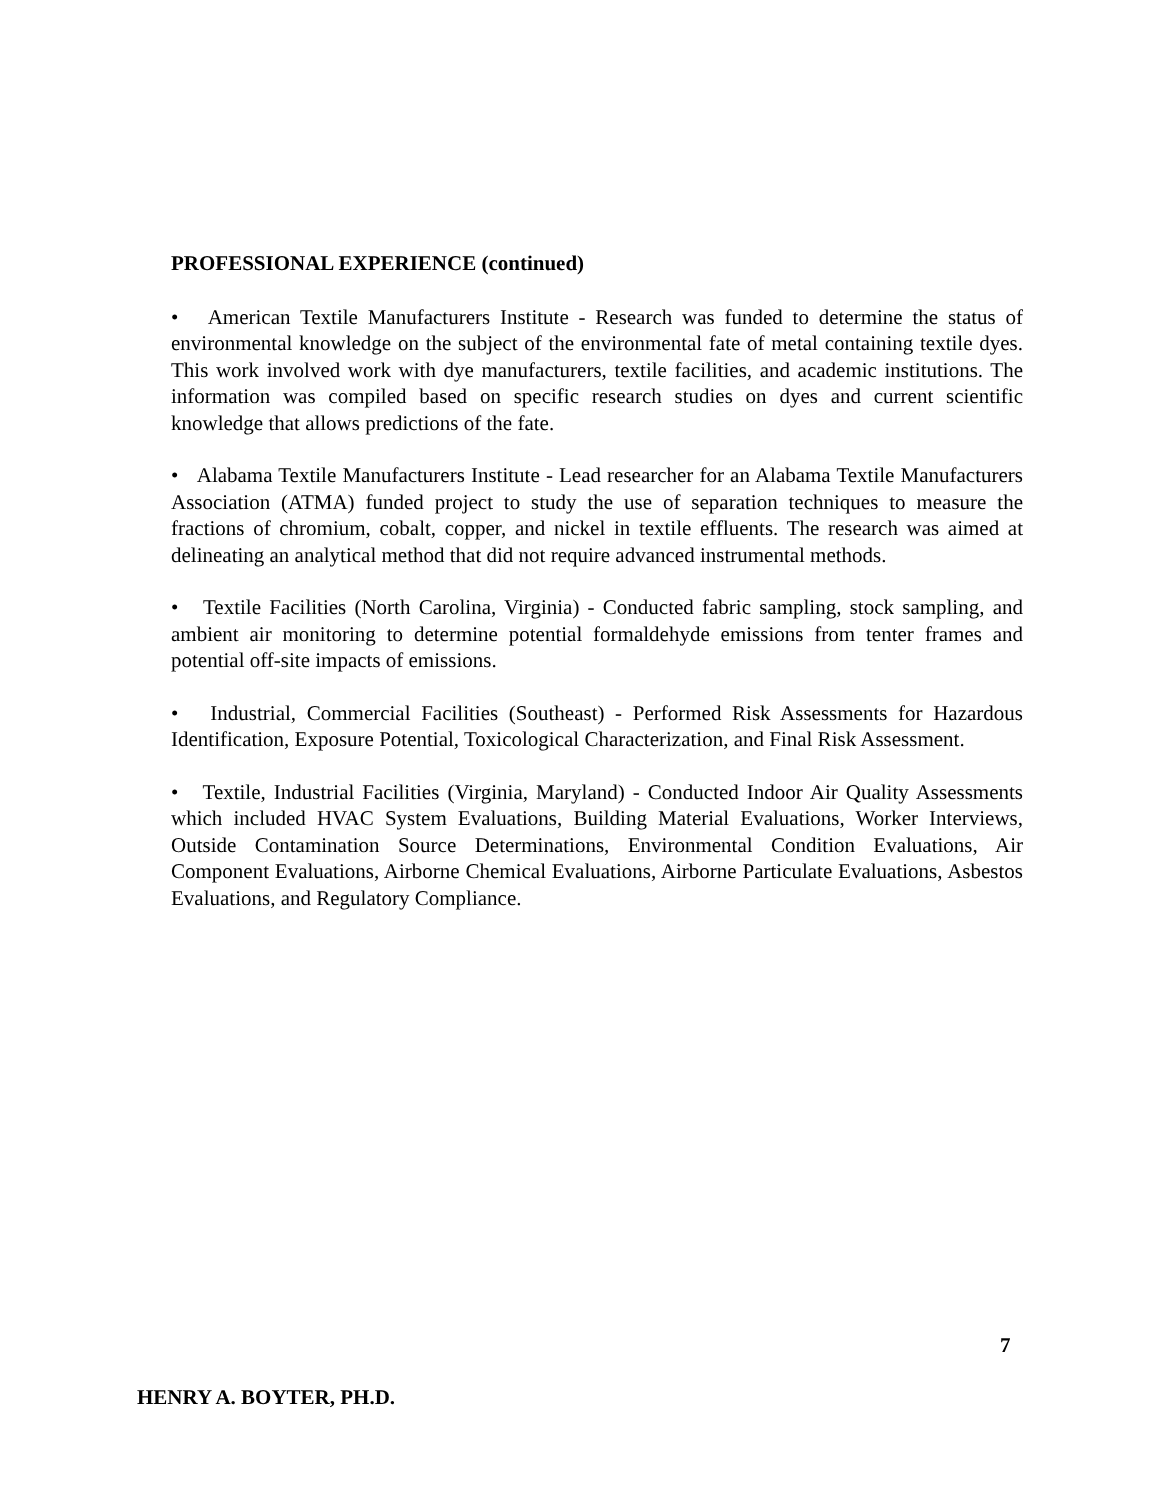PROFESSIONAL EXPERIENCE (continued)
• American Textile Manufacturers Institute - Research was funded to determine the status of environmental knowledge on the subject of the environmental fate of metal containing textile dyes. This work involved work with dye manufacturers, textile facilities, and academic institutions. The information was compiled based on specific research studies on dyes and current scientific knowledge that allows predictions of the fate.
• Alabama Textile Manufacturers Institute - Lead researcher for an Alabama Textile Manufacturers Association (ATMA) funded project to study the use of separation techniques to measure the fractions of chromium, cobalt, copper, and nickel in textile effluents. The research was aimed at delineating an analytical method that did not require advanced instrumental methods.
• Textile Facilities (North Carolina, Virginia) - Conducted fabric sampling, stock sampling, and ambient air monitoring to determine potential formaldehyde emissions from tenter frames and potential off-site impacts of emissions.
• Industrial, Commercial Facilities (Southeast) - Performed Risk Assessments for Hazardous Identification, Exposure Potential, Toxicological Characterization, and Final Risk Assessment.
• Textile, Industrial Facilities (Virginia, Maryland) - Conducted Indoor Air Quality Assessments which included HVAC System Evaluations, Building Material Evaluations, Worker Interviews, Outside Contamination Source Determinations, Environmental Condition Evaluations, Air Component Evaluations, Airborne Chemical Evaluations, Airborne Particulate Evaluations, Asbestos Evaluations, and Regulatory Compliance.
7
HENRY A. BOYTER, PH.D.